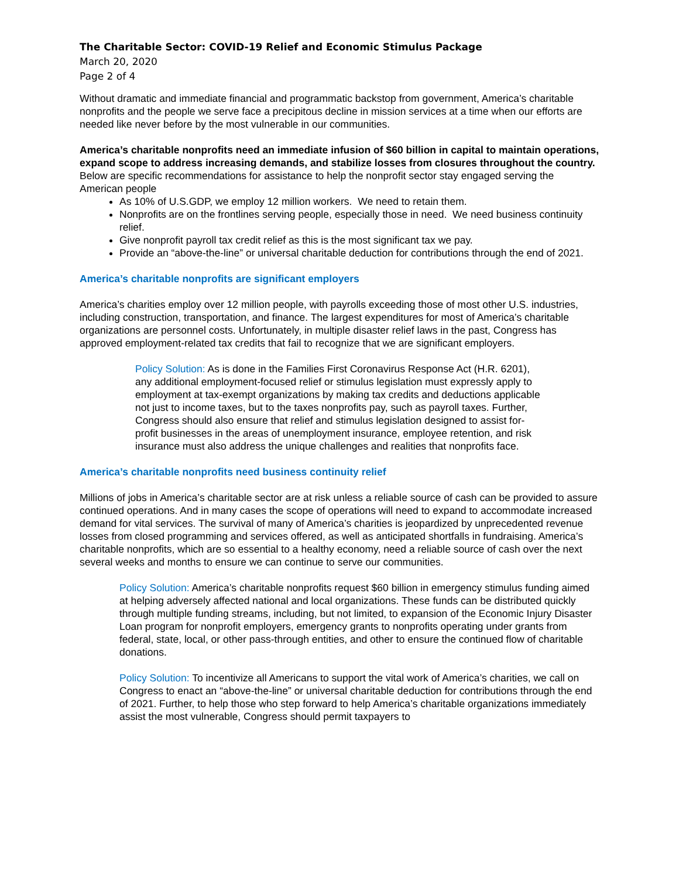The Charitable Sector: COVID-19 Relief and Economic Stimulus Package
March 20, 2020
Page 2 of 4
Without dramatic and immediate financial and programmatic backstop from government, America’s charitable nonprofits and the people we serve face a precipitous decline in mission services at a time when our efforts are needed like never before by the most vulnerable in our communities.
America’s charitable nonprofits need an immediate infusion of $60 billion in capital to maintain operations, expand scope to address increasing demands, and stabilize losses from closures throughout the country. Below are specific recommendations for assistance to help the nonprofit sector stay engaged serving the American people
As 10% of U.S.GDP, we employ 12 million workers. We need to retain them.
Nonprofits are on the frontlines serving people, especially those in need. We need business continuity relief.
Give nonprofit payroll tax credit relief as this is the most significant tax we pay.
Provide an “above-the-line” or universal charitable deduction for contributions through the end of 2021.
America’s charitable nonprofits are significant employers
America’s charities employ over 12 million people, with payrolls exceeding those of most other U.S. industries, including construction, transportation, and finance. The largest expenditures for most of America’s charitable organizations are personnel costs. Unfortunately, in multiple disaster relief laws in the past, Congress has approved employment-related tax credits that fail to recognize that we are significant employers.
Policy Solution: As is done in the Families First Coronavirus Response Act (H.R. 6201), any additional employment-focused relief or stimulus legislation must expressly apply to employment at tax-exempt organizations by making tax credits and deductions applicable not just to income taxes, but to the taxes nonprofits pay, such as payroll taxes. Further, Congress should also ensure that relief and stimulus legislation designed to assist for-profit businesses in the areas of unemployment insurance, employee retention, and risk insurance must also address the unique challenges and realities that nonprofits face.
America’s charitable nonprofits need business continuity relief
Millions of jobs in America’s charitable sector are at risk unless a reliable source of cash can be provided to assure continued operations. And in many cases the scope of operations will need to expand to accommodate increased demand for vital services. The survival of many of America’s charities is jeopardized by unprecedented revenue losses from closed programming and services offered, as well as anticipated shortfalls in fundraising. America’s charitable nonprofits, which are so essential to a healthy economy, need a reliable source of cash over the next several weeks and months to ensure we can continue to serve our communities.
Policy Solution: America’s charitable nonprofits request $60 billion in emergency stimulus funding aimed at helping adversely affected national and local organizations. These funds can be distributed quickly through multiple funding streams, including, but not limited, to expansion of the Economic Injury Disaster Loan program for nonprofit employers, emergency grants to nonprofits operating under grants from federal, state, local, or other pass-through entities, and other to ensure the continued flow of charitable donations.
Policy Solution: To incentivize all Americans to support the vital work of America’s charities, we call on Congress to enact an “above-the-line” or universal charitable deduction for contributions through the end of 2021. Further, to help those who step forward to help America’s charitable organizations immediately assist the most vulnerable, Congress should permit taxpayers to